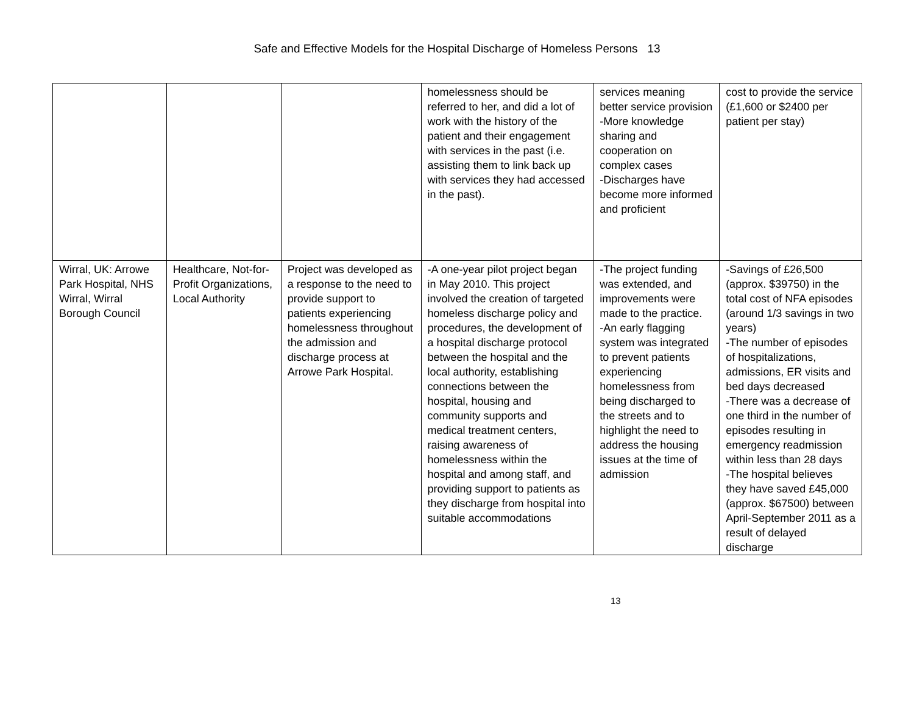Safe and Effective Models for the Hospital Discharge of Homeless Persons 13
| | | | homelessness should be referred to her, and did a lot of work with the history of the patient and their engagement with services in the past (i.e. assisting them to link back up with services they had accessed in the past). | services meaning better service provision -More knowledge sharing and cooperation on complex cases -Discharges have become more informed and proficient | cost to provide the service (£1,600 or $2400 per patient per stay) |
| Wirral, UK: Arrowe Park Hospital, NHS Wirral, Wirral Borough Council | Healthcare, Not-for-Profit Organizations, Local Authority | Project was developed as a response to the need to provide support to patients experiencing homelessness throughout the admission and discharge process at Arrowe Park Hospital. | -A one-year pilot project began in May 2010. This project involved the creation of targeted homeless discharge policy and procedures, the development of a hospital discharge protocol between the hospital and the local authority, establishing connections between the hospital, housing and community supports and medical treatment centers, raising awareness of homelessness within the hospital and among staff, and providing support to patients as they discharge from hospital into suitable accommodations | -The project funding was extended, and improvements were made to the practice. -An early flagging system was integrated to prevent patients experiencing homelessness from being discharged to the streets and to highlight the need to address the housing issues at the time of admission | -Savings of £26,500 (approx. $39750) in the total cost of NFA episodes (around 1/3 savings in two years) -The number of episodes of hospitalizations, admissions, ER visits and bed days decreased -There was a decrease of one third in the number of episodes resulting in emergency readmission within less than 28 days -The hospital believes they have saved £45,000 (approx. $67500) between April-September 2011 as a result of delayed discharge |
13